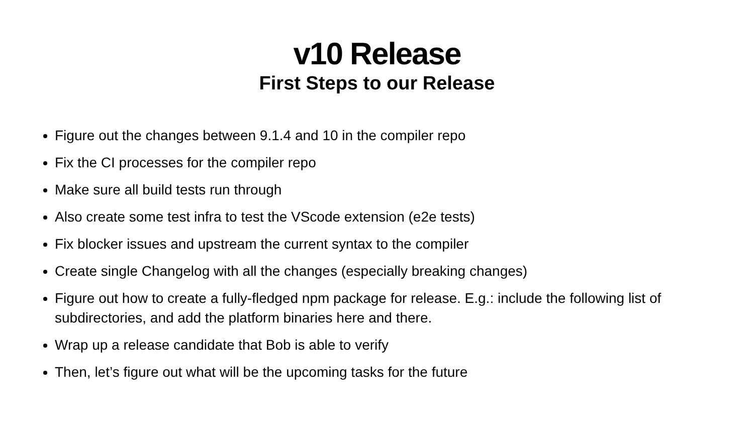v10 Release
First Steps to our Release
Figure out the changes between 9.1.4 and 10 in the compiler repo
Fix the CI processes for the compiler repo
Make sure all build tests run through
Also create some test infra to test the VScode extension (e2e tests)
Fix blocker issues and upstream the current syntax to the compiler
Create single Changelog with all the changes (especially breaking changes)
Figure out how to create a fully-fledged npm package for release. E.g.: include the following list of subdirectories, and add the platform binaries here and there.
Wrap up a release candidate that Bob is able to verify
Then, let’s figure out what will be the upcoming tasks for the future